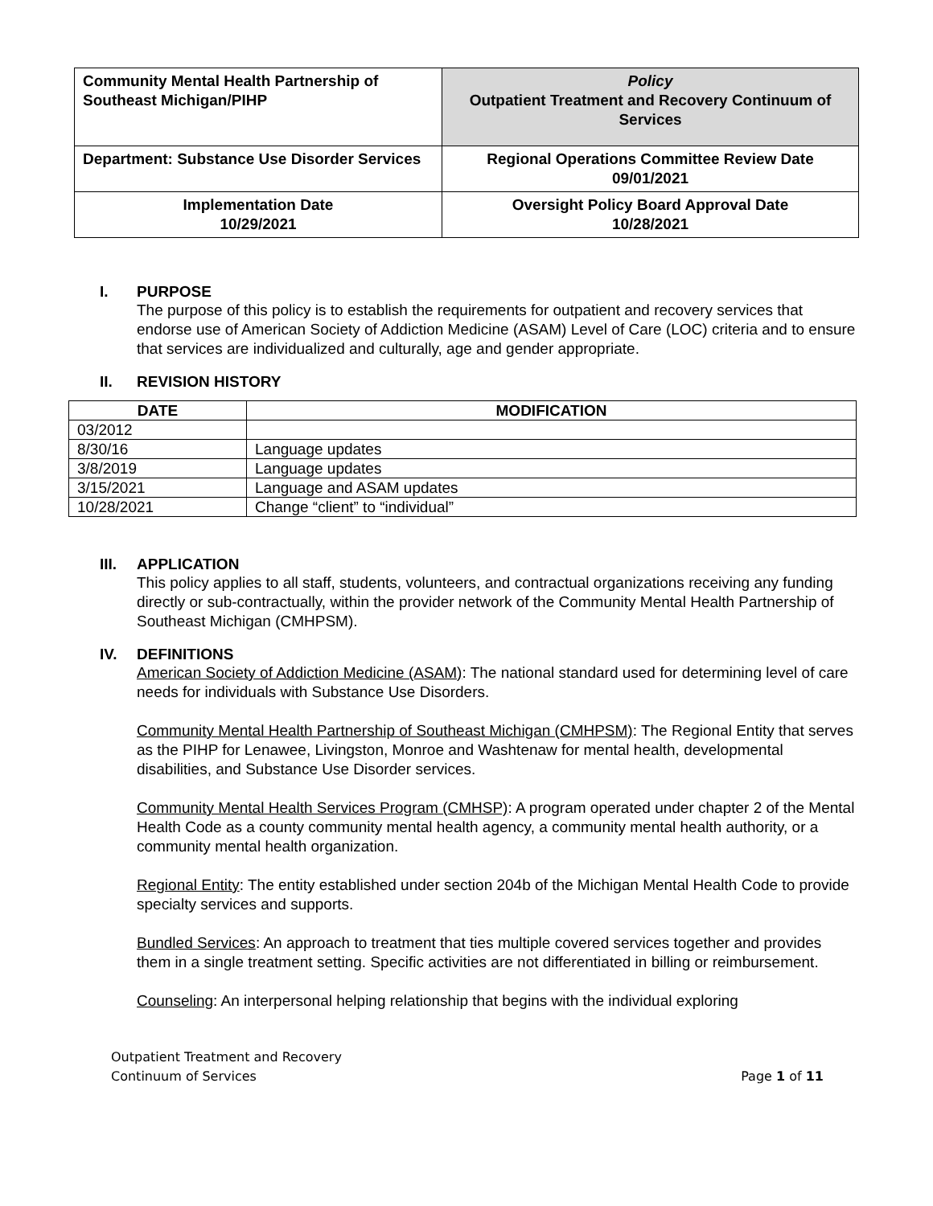| Community Mental Health Partnership of Southeast Michigan/PIHP | Policy Outpatient Treatment and Recovery Continuum of Services |
| Department: Substance Use Disorder Services | Regional Operations Committee Review Date 09/01/2021 |
| Implementation Date 10/29/2021 | Oversight Policy Board Approval Date 10/28/2021 |
I. PURPOSE
The purpose of this policy is to establish the requirements for outpatient and recovery services that endorse use of American Society of Addiction Medicine (ASAM) Level of Care (LOC) criteria and to ensure that services are individualized and culturally, age and gender appropriate.
II. REVISION HISTORY
| DATE | MODIFICATION |
| --- | --- |
| 03/2012 | |
| 8/30/16 | Language updates |
| 3/8/2019 | Language updates |
| 3/15/2021 | Language and ASAM updates |
| 10/28/2021 | Change “client” to “individual” |
III. APPLICATION
This policy applies to all staff, students, volunteers, and contractual organizations receiving any funding directly or sub-contractually, within the provider network of the Community Mental Health Partnership of Southeast Michigan (CMHPSM).
IV. DEFINITIONS
American Society of Addiction Medicine (ASAM): The national standard used for determining level of care needs for individuals with Substance Use Disorders.
Community Mental Health Partnership of Southeast Michigan (CMHPSM): The Regional Entity that serves as the PIHP for Lenawee, Livingston, Monroe and Washtenaw for mental health, developmental disabilities, and Substance Use Disorder services.
Community Mental Health Services Program (CMHSP): A program operated under chapter 2 of the Mental Health Code as a county community mental health agency, a community mental health authority, or a community mental health organization.
Regional Entity: The entity established under section 204b of the Michigan Mental Health Code to provide specialty services and supports.
Bundled Services: An approach to treatment that ties multiple covered services together and provides them in a single treatment setting. Specific activities are not differentiated in billing or reimbursement.
Counseling: An interpersonal helping relationship that begins with the individual exploring
Outpatient Treatment and Recovery
Continuum of Services
Page 1 of 11